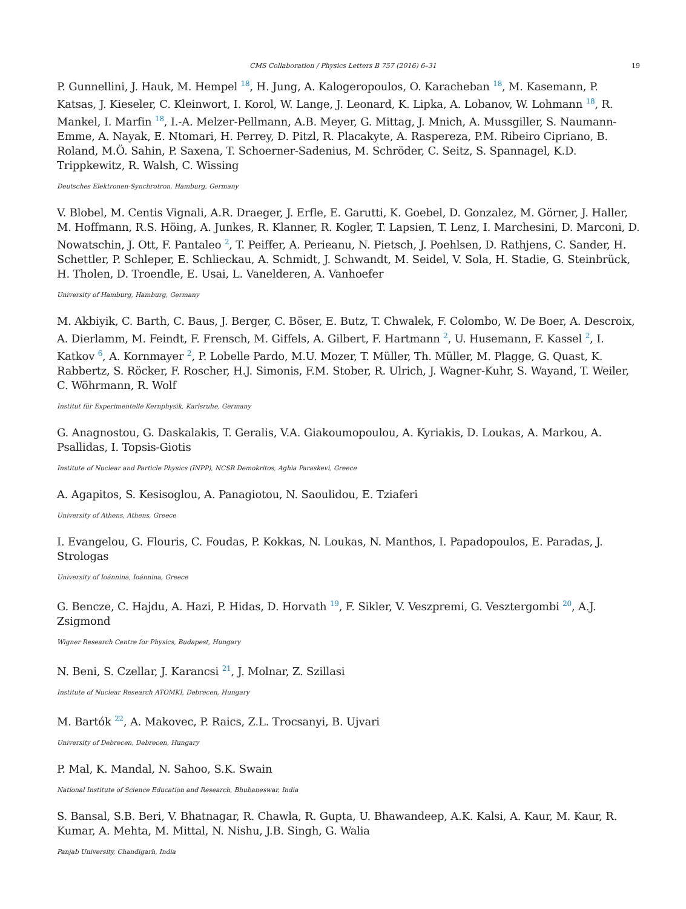CMS Collaboration / Physics Letters B 757 (2016) 6–31 19
P. Gunnellini, J. Hauk, M. Hempel <sup>18</sup>, H. Jung, A. Kalogeropoulos, O. Karacheban <sup>18</sup>, M. Kasemann, P. Katsas, J. Kieseler, C. Kleinwort, I. Korol, W. Lange, J. Leonard, K. Lipka, A. Lobanov, W. Lohmann <sup>18</sup>, R. Mankel, I. Marfin <sup>18</sup>, I.-A. Melzer-Pellmann, A.B. Meyer, G. Mittag, J. Mnich, A. Mussgiller, S. Naumann-Emme, A. Nayak, E. Ntomari, H. Perrey, D. Pitzl, R. Placakyte, A. Raspereza, P.M. Ribeiro Cipriano, B. Roland, M.Ö. Sahin, P. Saxena, T. Schoerner-Sadenius, M. Schröder, C. Seitz, S. Spannagel, K.D. Trippkewitz, R. Walsh, C. Wissing
Deutsches Elektronen-Synchrotron, Hamburg, Germany
V. Blobel, M. Centis Vignali, A.R. Draeger, J. Erfle, E. Garutti, K. Goebel, D. Gonzalez, M. Görner, J. Haller, M. Hoffmann, R.S. Höing, A. Junkes, R. Klanner, R. Kogler, T. Lapsien, T. Lenz, I. Marchesini, D. Marconi, D. Nowatschin, J. Ott, F. Pantaleo <sup>2</sup>, T. Peiffer, A. Perieanu, N. Pietsch, J. Poehlsen, D. Rathjens, C. Sander, H. Schettler, P. Schleper, E. Schlieckau, A. Schmidt, J. Schwandt, M. Seidel, V. Sola, H. Stadie, G. Steinbrück, H. Tholen, D. Troendle, E. Usai, L. Vanelderen, A. Vanhoefer
University of Hamburg, Hamburg, Germany
M. Akbiyik, C. Barth, C. Baus, J. Berger, C. Böser, E. Butz, T. Chwalek, F. Colombo, W. De Boer, A. Descroix, A. Dierlamm, M. Feindt, F. Frensch, M. Giffels, A. Gilbert, F. Hartmann <sup>2</sup>, U. Husemann, F. Kassel <sup>2</sup>, I. Katkov <sup>6</sup>, A. Kornmayer <sup>2</sup>, P. Lobelle Pardo, M.U. Mozer, T. Müller, Th. Müller, M. Plagge, G. Quast, K. Rabbertz, S. Röcker, F. Roscher, H.J. Simonis, F.M. Stober, R. Ulrich, J. Wagner-Kuhr, S. Wayand, T. Weiler, C. Wöhrmann, R. Wolf
Institut für Experimentelle Kernphysik, Karlsruhe, Germany
G. Anagnostou, G. Daskalakis, T. Geralis, V.A. Giakoumopoulou, A. Kyriakis, D. Loukas, A. Markou, A. Psallidas, I. Topsis-Giotis
Institute of Nuclear and Particle Physics (INPP), NCSR Demokritos, Aghia Paraskevi, Greece
A. Agapitos, S. Kesisoglou, A. Panagiotou, N. Saoulidou, E. Tziaferi
University of Athens, Athens, Greece
I. Evangelou, G. Flouris, C. Foudas, P. Kokkas, N. Loukas, N. Manthos, I. Papadopoulos, E. Paradas, J. Strologas
University of Ioánnina, Ioánnina, Greece
G. Bencze, C. Hajdu, A. Hazi, P. Hidas, D. Horvath <sup>19</sup>, F. Sikler, V. Veszpremi, G. Vesztergombi <sup>20</sup>, A.J. Zsigmond
Wigner Research Centre for Physics, Budapest, Hungary
N. Beni, S. Czellar, J. Karancsi <sup>21</sup>, J. Molnar, Z. Szillasi
Institute of Nuclear Research ATOMKI, Debrecen, Hungary
M. Bartók <sup>22</sup>, A. Makovec, P. Raics, Z.L. Trocsanyi, B. Ujvari
University of Debrecen, Debrecen, Hungary
P. Mal, K. Mandal, N. Sahoo, S.K. Swain
National Institute of Science Education and Research, Bhubaneswar, India
S. Bansal, S.B. Beri, V. Bhatnagar, R. Chawla, R. Gupta, U. Bhawandeep, A.K. Kalsi, A. Kaur, M. Kaur, R. Kumar, A. Mehta, M. Mittal, N. Nishu, J.B. Singh, G. Walia
Panjab University, Chandigarh, India